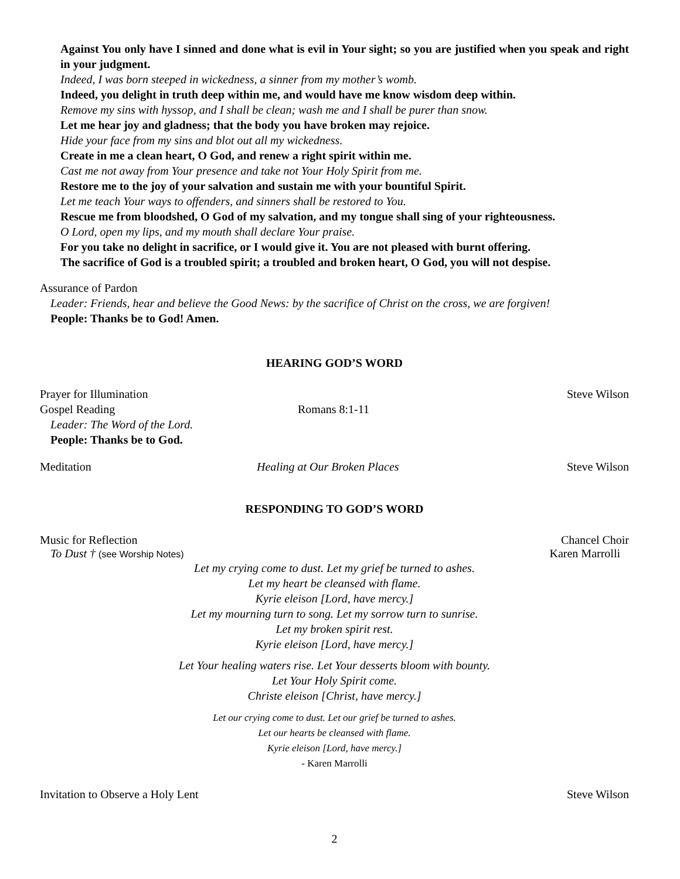Against You only have I sinned and done what is evil in Your sight; so you are justified when you speak and right in your judgment.
Indeed, I was born steeped in wickedness, a sinner from my mother’s womb.
Indeed, you delight in truth deep within me, and would have me know wisdom deep within.
Remove my sins with hyssop, and I shall be clean; wash me and I shall be purer than snow.
Let me hear joy and gladness; that the body you have broken may rejoice.
Hide your face from my sins and blot out all my wickedness.
Create in me a clean heart, O God, and renew a right spirit within me.
Cast me not away from Your presence and take not Your Holy Spirit from me.
Restore me to the joy of your salvation and sustain me with your bountiful Spirit.
Let me teach Your ways to offenders, and sinners shall be restored to You.
Rescue me from bloodshed, O God of my salvation, and my tongue shall sing of your righteousness.
O Lord, open my lips, and my mouth shall declare Your praise.
For you take no delight in sacrifice, or I would give it. You are not pleased with burnt offering.
The sacrifice of God is a troubled spirit; a troubled and broken heart, O God, you will not despise.
Assurance of Pardon
Leader: Friends, hear and believe the Good News: by the sacrifice of Christ on the cross, we are forgiven!
People: Thanks be to God! Amen.
HEARING GOD’S WORD
Prayer for Illumination Steve Wilson
Gospel Reading Romans 8:1-11
Leader: The Word of the Lord.
People: Thanks be to God.
Meditation Healing at Our Broken Places Steve Wilson
RESPONDING TO GOD’S WORD
Music for Reflection Chancel Choir
To Dust † (see Worship Notes) Karen Marrolli
Let my crying come to dust. Let my grief be turned to ashes.
Let my heart be cleansed with flame.
Kyrie eleison [Lord, have mercy.]
Let my mourning turn to song. Let my sorrow turn to sunrise.
Let my broken spirit rest.
Kyrie eleison [Lord, have mercy.]
Let Your healing waters rise. Let Your desserts bloom with bounty.
Let Your Holy Spirit come.
Christe eleison [Christ, have mercy.]
Let our crying come to dust. Let our grief be turned to ashes.
Let our hearts be cleansed with flame.
Kyrie eleison [Lord, have mercy.]
- Karen Marrolli
Invitation to Observe a Holy Lent Steve Wilson
2